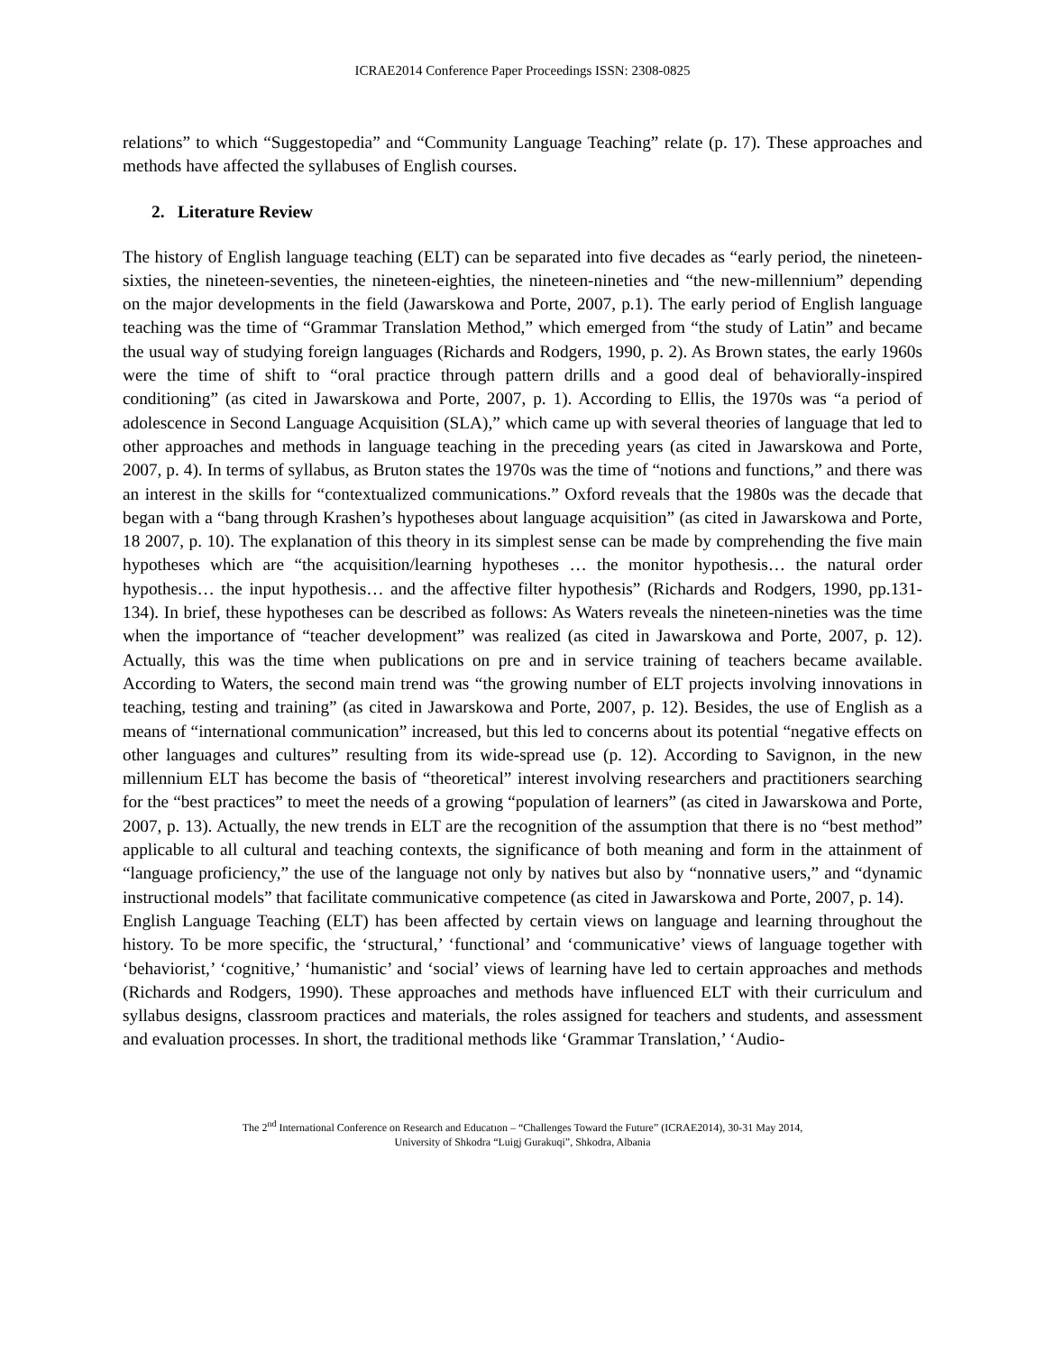ICRAE2014 Conference Paper Proceedings ISSN: 2308-0825
relations” to which “Suggestopedia” and “Community Language Teaching” relate (p. 17). These approaches and methods have affected the syllabuses of English courses.
2. Literature Review
The history of English language teaching (ELT) can be separated into five decades as “early period, the nineteen-sixties, the nineteen-seventies, the nineteen-eighties, the nineteen-nineties and “the new-millennium” depending on the major developments in the field (Jawarskowa and Porte, 2007, p.1). The early period of English language teaching was the time of “Grammar Translation Method,” which emerged from “the study of Latin” and became the usual way of studying foreign languages (Richards and Rodgers, 1990, p. 2). As Brown states, the early 1960s were the time of shift to “oral practice through pattern drills and a good deal of behaviorally-inspired conditioning” (as cited in Jawarskowa and Porte, 2007, p. 1). According to Ellis, the 1970s was “a period of adolescence in Second Language Acquisition (SLA),” which came up with several theories of language that led to other approaches and methods in language teaching in the preceding years (as cited in Jawarskowa and Porte, 2007, p. 4). In terms of syllabus, as Bruton states the 1970s was the time of “notions and functions,” and there was an interest in the skills for “contextualized communications.” Oxford reveals that the 1980s was the decade that began with a “bang through Krashen’s hypotheses about language acquisition” (as cited in Jawarskowa and Porte, 18 2007, p. 10). The explanation of this theory in its simplest sense can be made by comprehending the five main hypotheses which are “the acquisition/learning hypotheses … the monitor hypothesis… the natural order hypothesis… the input hypothesis… and the affective filter hypothesis” (Richards and Rodgers, 1990, pp.131-134). In brief, these hypotheses can be described as follows: As Waters reveals the nineteen-nineties was the time when the importance of “teacher development” was realized (as cited in Jawarskowa and Porte, 2007, p. 12). Actually, this was the time when publications on pre and in service training of teachers became available. According to Waters, the second main trend was “the growing number of ELT projects involving innovations in teaching, testing and training” (as cited in Jawarskowa and Porte, 2007, p. 12). Besides, the use of English as a means of “international communication” increased, but this led to concerns about its potential “negative effects on other languages and cultures” resulting from its wide-spread use (p. 12). According to Savignon, in the new millennium ELT has become the basis of “theoretical” interest involving researchers and practitioners searching for the “best practices” to meet the needs of a growing “population of learners” (as cited in Jawarskowa and Porte, 2007, p. 13). Actually, the new trends in ELT are the recognition of the assumption that there is no “best method” applicable to all cultural and teaching contexts, the significance of both meaning and form in the attainment of “language proficiency,” the use of the language not only by natives but also by “nonnative users,” and “dynamic instructional models” that facilitate communicative competence (as cited in Jawarskowa and Porte, 2007, p. 14).
English Language Teaching (ELT) has been affected by certain views on language and learning throughout the history. To be more specific, the ‘structural,’ ‘functional’ and ‘communicative’ views of language together with ‘behaviorist,’ ‘cognitive,’ ‘humanistic’ and ‘social’ views of learning have led to certain approaches and methods (Richards and Rodgers, 1990). These approaches and methods have influenced ELT with their curriculum and syllabus designs, classroom practices and materials, the roles assigned for teachers and students, and assessment and evaluation processes. In short, the traditional methods like ‘Grammar Translation,’ ‘Audio-
The 2<sup>nd</sup> International Conference on Research and Educatıon – “Challenges Toward the Future” (ICRAE2014), 30-31 May 2014,
University of Shkodra “Luigj Gurakuqi”, Shkodra, Albania